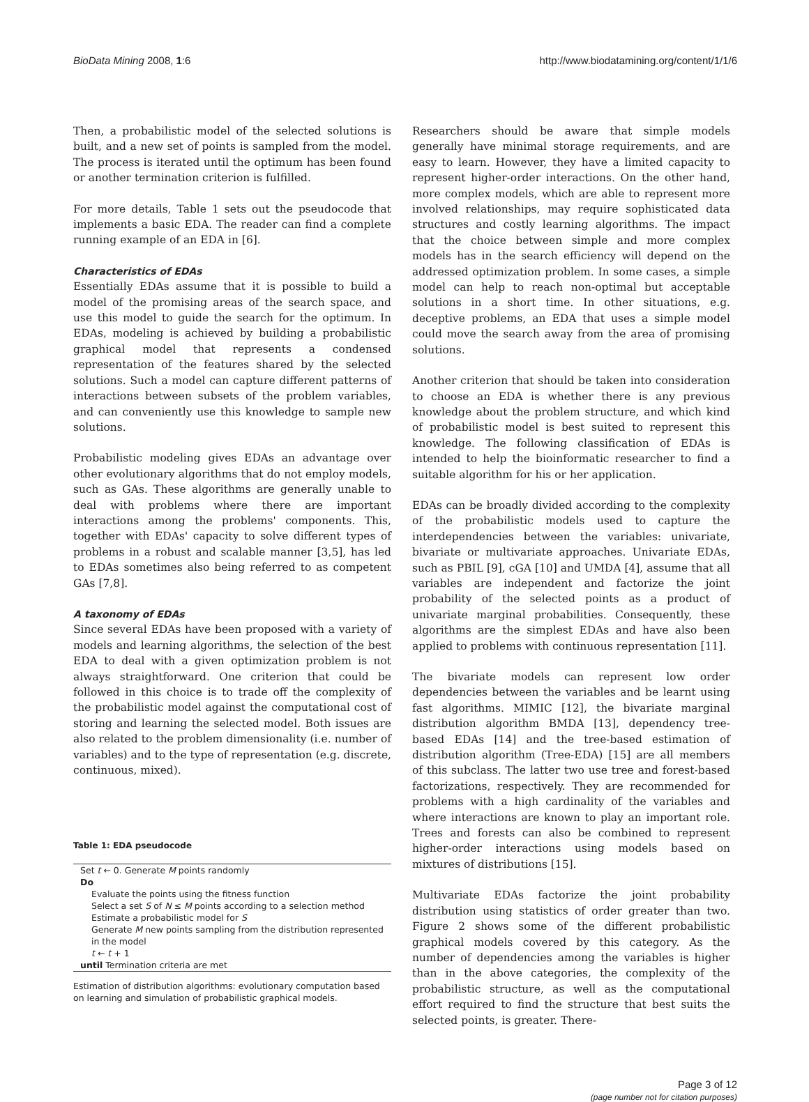BioData Mining 2008, 1:6 http://www.biodatamining.org/content/1/1/6
Then, a probabilistic model of the selected solutions is built, and a new set of points is sampled from the model. The process is iterated until the optimum has been found or another termination criterion is fulfilled.
For more details, Table 1 sets out the pseudocode that implements a basic EDA. The reader can find a complete running example of an EDA in [6].
Characteristics of EDAs
Essentially EDAs assume that it is possible to build a model of the promising areas of the search space, and use this model to guide the search for the optimum. In EDAs, modeling is achieved by building a probabilistic graphical model that represents a condensed representation of the features shared by the selected solutions. Such a model can capture different patterns of interactions between subsets of the problem variables, and can conveniently use this knowledge to sample new solutions.
Probabilistic modeling gives EDAs an advantage over other evolutionary algorithms that do not employ models, such as GAs. These algorithms are generally unable to deal with problems where there are important interactions among the problems' components. This, together with EDAs' capacity to solve different types of problems in a robust and scalable manner [3,5], has led to EDAs sometimes also being referred to as competent GAs [7,8].
A taxonomy of EDAs
Since several EDAs have been proposed with a variety of models and learning algorithms, the selection of the best EDA to deal with a given optimization problem is not always straightforward. One criterion that could be followed in this choice is to trade off the complexity of the probabilistic model against the computational cost of storing and learning the selected model. Both issues are also related to the problem dimensionality (i.e. number of variables) and to the type of representation (e.g. discrete, continuous, mixed).
Table 1: EDA pseudocode
| Set t ← 0. Generate M points randomly |
| Do |
| Evaluate the points using the fitness function |
| Select a set S of N ≤ M points according to a selection method |
| Estimate a probabilistic model for S |
| Generate M new points sampling from the distribution represented in the model |
| t ← t + 1 |
| until Termination criteria are met |
Estimation of distribution algorithms: evolutionary computation based on learning and simulation of probabilistic graphical models.
Researchers should be aware that simple models generally have minimal storage requirements, and are easy to learn. However, they have a limited capacity to represent higher-order interactions. On the other hand, more complex models, which are able to represent more involved relationships, may require sophisticated data structures and costly learning algorithms. The impact that the choice between simple and more complex models has in the search efficiency will depend on the addressed optimization problem. In some cases, a simple model can help to reach non-optimal but acceptable solutions in a short time. In other situations, e.g. deceptive problems, an EDA that uses a simple model could move the search away from the area of promising solutions.
Another criterion that should be taken into consideration to choose an EDA is whether there is any previous knowledge about the problem structure, and which kind of probabilistic model is best suited to represent this knowledge. The following classification of EDAs is intended to help the bioinformatic researcher to find a suitable algorithm for his or her application.
EDAs can be broadly divided according to the complexity of the probabilistic models used to capture the interdependencies between the variables: univariate, bivariate or multivariate approaches. Univariate EDAs, such as PBIL [9], cGA [10] and UMDA [4], assume that all variables are independent and factorize the joint probability of the selected points as a product of univariate marginal probabilities. Consequently, these algorithms are the simplest EDAs and have also been applied to problems with continuous representation [11].
The bivariate models can represent low order dependencies between the variables and be learnt using fast algorithms. MIMIC [12], the bivariate marginal distribution algorithm BMDA [13], dependency tree-based EDAs [14] and the tree-based estimation of distribution algorithm (Tree-EDA) [15] are all members of this subclass. The latter two use tree and forest-based factorizations, respectively. They are recommended for problems with a high cardinality of the variables and where interactions are known to play an important role. Trees and forests can also be combined to represent higher-order interactions using models based on mixtures of distributions [15].
Multivariate EDAs factorize the joint probability distribution using statistics of order greater than two. Figure 2 shows some of the different probabilistic graphical models covered by this category. As the number of dependencies among the variables is higher than in the above categories, the complexity of the probabilistic structure, as well as the computational effort required to find the structure that best suits the selected points, is greater. There-
Page 3 of 12
(page number not for citation purposes)